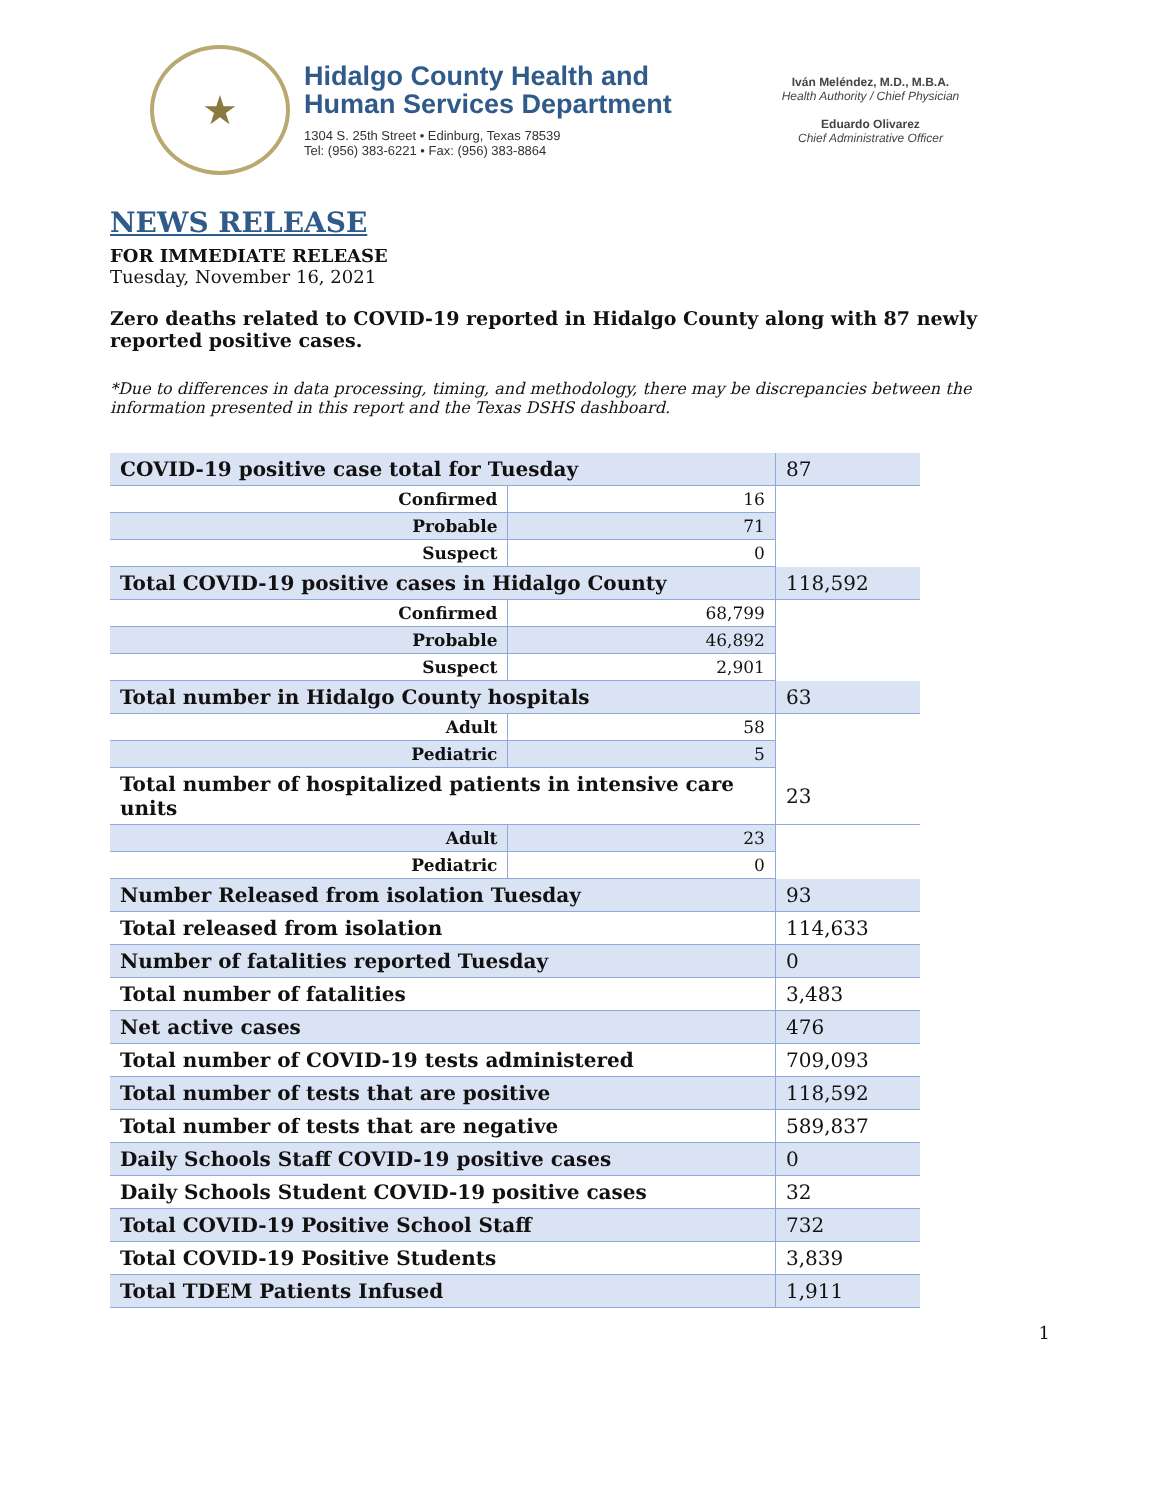★
Hidalgo County Health and
Human Services Department
1304 S. 25th Street • Edinburg, Texas 78539
Tel: (956) 383-6221 • Fax: (956) 383-8864
Iván Meléndez, M.D., M.B.A.
Health Authority / Chief Physician
Eduardo Olivarez
Chief Administrative Officer
NEWS RELEASE
FOR IMMEDIATE RELEASE
Tuesday, November 16, 2021
Zero deaths related to COVID-19 reported in Hidalgo County along with 87 newly reported positive cases.
*Due to differences in data processing, timing, and methodology, there may be discrepancies between the information presented in this report and the Texas DSHS dashboard.
| COVID-19 positive case total for Tuesday | | | 87 |
| Confirmed | 16 | | |
| Probable | 71 | | |
| Suspect | 0 | | |
| Total COVID-19 positive cases in Hidalgo County | | | 118,592 |
| Confirmed | 68,799 | | |
| Probable | 46,892 | | |
| Suspect | 2,901 | | |
| Total number in Hidalgo County hospitals | | | 63 |
| Adult | 58 | | |
| Pediatric | 5 | | |
| Total number of hospitalized patients in intensive care units | | | 23 |
| Adult | 23 | | |
| Pediatric | 0 | | |
| Number Released from isolation Tuesday | | | 93 |
| Total released from isolation | | | 114,633 |
| Number of fatalities reported Tuesday | | | 0 |
| Total number of fatalities | | | 3,483 |
| Net active cases | | | 476 |
| Total number of COVID-19 tests administered | | | 709,093 |
| Total number of tests that are positive | | | 118,592 |
| Total number of tests that are negative | | | 589,837 |
| Daily Schools Staff COVID-19 positive cases | | | 0 |
| Daily Schools Student COVID-19 positive cases | | | 32 |
| Total COVID-19 Positive School Staff | | | 732 |
| Total COVID-19 Positive Students | | | 3,839 |
| Total TDEM Patients Infused | | | 1,911 |
1